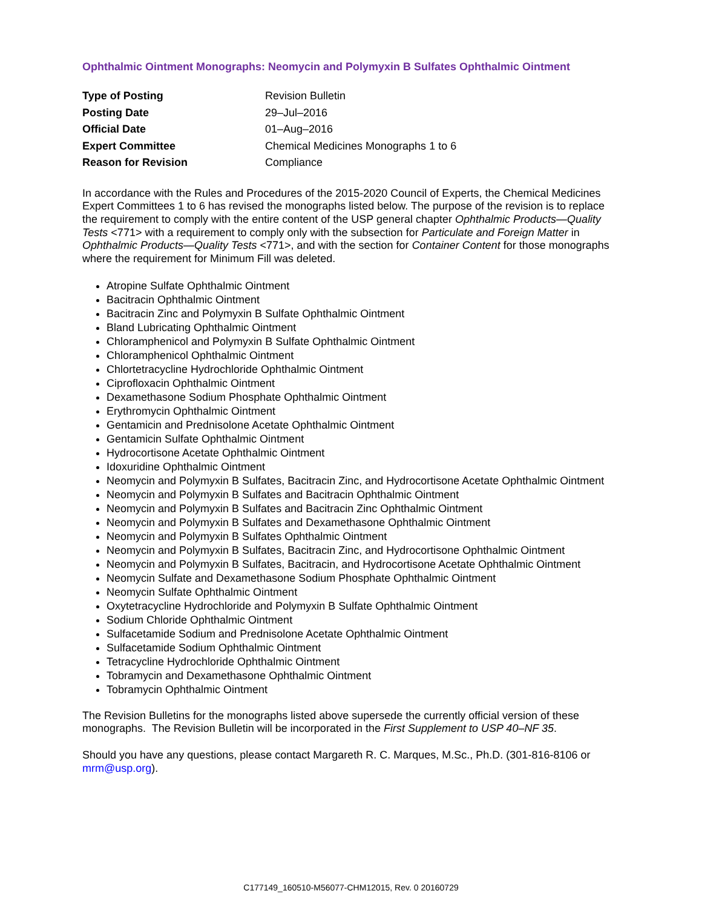Ophthalmic Ointment Monographs: Neomycin and Polymyxin B Sulfates Ophthalmic Ointment
| Type of Posting | Revision Bulletin |
| Posting Date | 29–Jul–2016 |
| Official Date | 01–Aug–2016 |
| Expert Committee | Chemical Medicines Monographs 1 to 6 |
| Reason for Revision | Compliance |
In accordance with the Rules and Procedures of the 2015-2020 Council of Experts, the Chemical Medicines Expert Committees 1 to 6 has revised the monographs listed below. The purpose of the revision is to replace the requirement to comply with the entire content of the USP general chapter Ophthalmic Products—Quality Tests <771> with a requirement to comply only with the subsection for Particulate and Foreign Matter in Ophthalmic Products—Quality Tests <771>, and with the section for Container Content for those monographs where the requirement for Minimum Fill was deleted.
Atropine Sulfate Ophthalmic Ointment
Bacitracin Ophthalmic Ointment
Bacitracin Zinc and Polymyxin B Sulfate Ophthalmic Ointment
Bland Lubricating Ophthalmic Ointment
Chloramphenicol and Polymyxin B Sulfate Ophthalmic Ointment
Chloramphenicol Ophthalmic Ointment
Chlortetracycline Hydrochloride Ophthalmic Ointment
Ciprofloxacin Ophthalmic Ointment
Dexamethasone Sodium Phosphate Ophthalmic Ointment
Erythromycin Ophthalmic Ointment
Gentamicin and Prednisolone Acetate Ophthalmic Ointment
Gentamicin Sulfate Ophthalmic Ointment
Hydrocortisone Acetate Ophthalmic Ointment
Idoxuridine Ophthalmic Ointment
Neomycin and Polymyxin B Sulfates, Bacitracin Zinc, and Hydrocortisone Acetate Ophthalmic Ointment
Neomycin and Polymyxin B Sulfates and Bacitracin Ophthalmic Ointment
Neomycin and Polymyxin B Sulfates and Bacitracin Zinc Ophthalmic Ointment
Neomycin and Polymyxin B Sulfates and Dexamethasone Ophthalmic Ointment
Neomycin and Polymyxin B Sulfates Ophthalmic Ointment
Neomycin and Polymyxin B Sulfates, Bacitracin Zinc, and Hydrocortisone Ophthalmic Ointment
Neomycin and Polymyxin B Sulfates, Bacitracin, and Hydrocortisone Acetate Ophthalmic Ointment
Neomycin Sulfate and Dexamethasone Sodium Phosphate Ophthalmic Ointment
Neomycin Sulfate Ophthalmic Ointment
Oxytetracycline Hydrochloride and Polymyxin B Sulfate Ophthalmic Ointment
Sodium Chloride Ophthalmic Ointment
Sulfacetamide Sodium and Prednisolone Acetate Ophthalmic Ointment
Sulfacetamide Sodium Ophthalmic Ointment
Tetracycline Hydrochloride Ophthalmic Ointment
Tobramycin and Dexamethasone Ophthalmic Ointment
Tobramycin Ophthalmic Ointment
The Revision Bulletins for the monographs listed above supersede the currently official version of these monographs. The Revision Bulletin will be incorporated in the First Supplement to USP 40–NF 35.
Should you have any questions, please contact Margareth R. C. Marques, M.Sc., Ph.D. (301-816-8106 or mrm@usp.org).
C177149_160510-M56077-CHM12015, Rev. 0 20160729